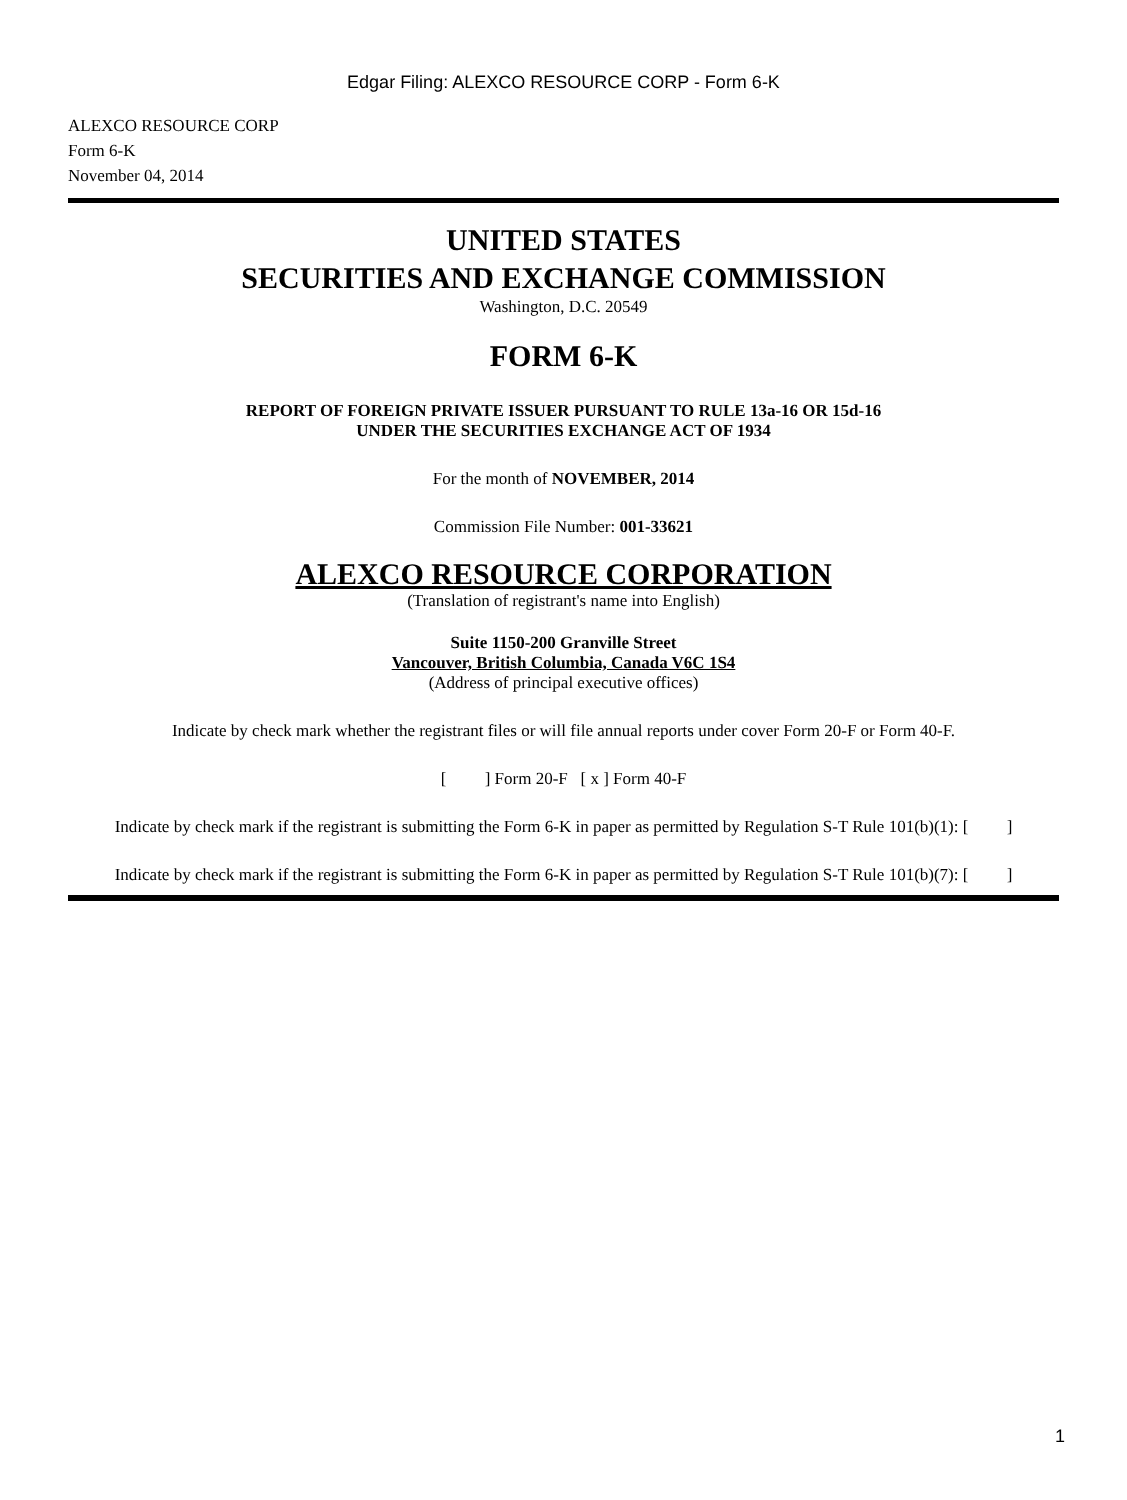Edgar Filing: ALEXCO RESOURCE CORP - Form 6-K
ALEXCO RESOURCE CORP
Form 6-K
November 04, 2014
UNITED STATES
SECURITIES AND EXCHANGE COMMISSION
Washington, D.C. 20549
FORM 6-K
REPORT OF FOREIGN PRIVATE ISSUER PURSUANT TO RULE 13a-16 OR 15d-16
UNDER THE SECURITIES EXCHANGE ACT OF 1934
For the month of NOVEMBER, 2014
Commission File Number: 001-33621
ALEXCO RESOURCE CORPORATION
(Translation of registrant's name into English)
Suite 1150-200 Granville Street
Vancouver, British Columbia, Canada V6C 1S4
(Address of principal executive offices)
Indicate by check mark whether the registrant files or will file annual reports under cover Form 20-F or Form 40-F.
[ ] Form 20-F [ x ] Form 40-F
Indicate by check mark if the registrant is submitting the Form 6-K in paper as permitted by Regulation S-T Rule 101(b)(1): [ ]
Indicate by check mark if the registrant is submitting the Form 6-K in paper as permitted by Regulation S-T Rule 101(b)(7): [ ]
1